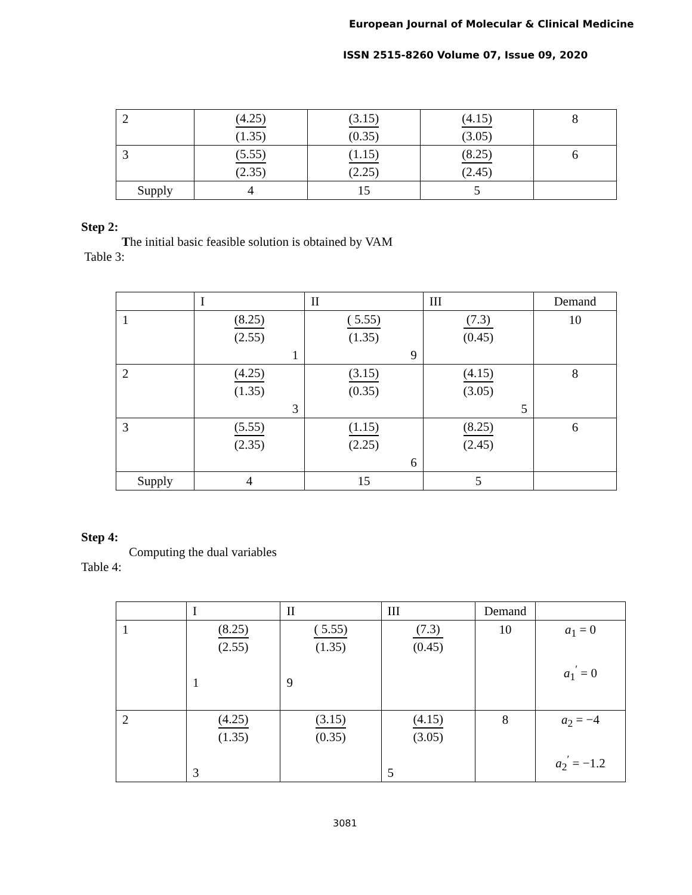European Journal of Molecular & Clinical Medicine
ISSN 2515-8260 Volume 07, Issue 09, 2020
| 2 | (4.25) (1.35) | (3.15) (0.35) | (4.15) (3.05) | 8 |
| 3 | (5.55) (2.35) | (1.15) (2.25) | (8.25) (2.45) | 6 |
| Supply | 4 | 15 | 5 | |
Step 2:
The initial basic feasible solution is obtained by VAM
Table 3:
| | I | II | III | Demand |
| 1 | (8.25) (2.55) 1 | ( 5.55) (1.35) 9 | (7.3) (0.45) | 10 |
| 2 | (4.25) (1.35) 3 | (3.15) (0.35) | (4.15) (3.05) 5 | 8 |
| 3 | (5.55) (2.35) | (1.15) (2.25) 6 | (8.25) (2.45) | 6 |
| Supply | 4 | 15 | 5 | |
Step 4:
Computing the dual variables
Table 4:
| | I | II | III | Demand | |
| 1 | (8.25) (2.55) 1 | ( 5.55) (1.35) 9 | (7.3) (0.45) | 10 | a<sub>1</sub> = 0 a<sub>1</sub><sup>′</sup> = 0 |
| 2 | (4.25) (1.35) 3 | (3.15) (0.35) | (4.15) (3.05) 5 | 8 | a<sub>2</sub> = −4 a<sub>2</sub><sup>′</sup> = −1.2 |
3081